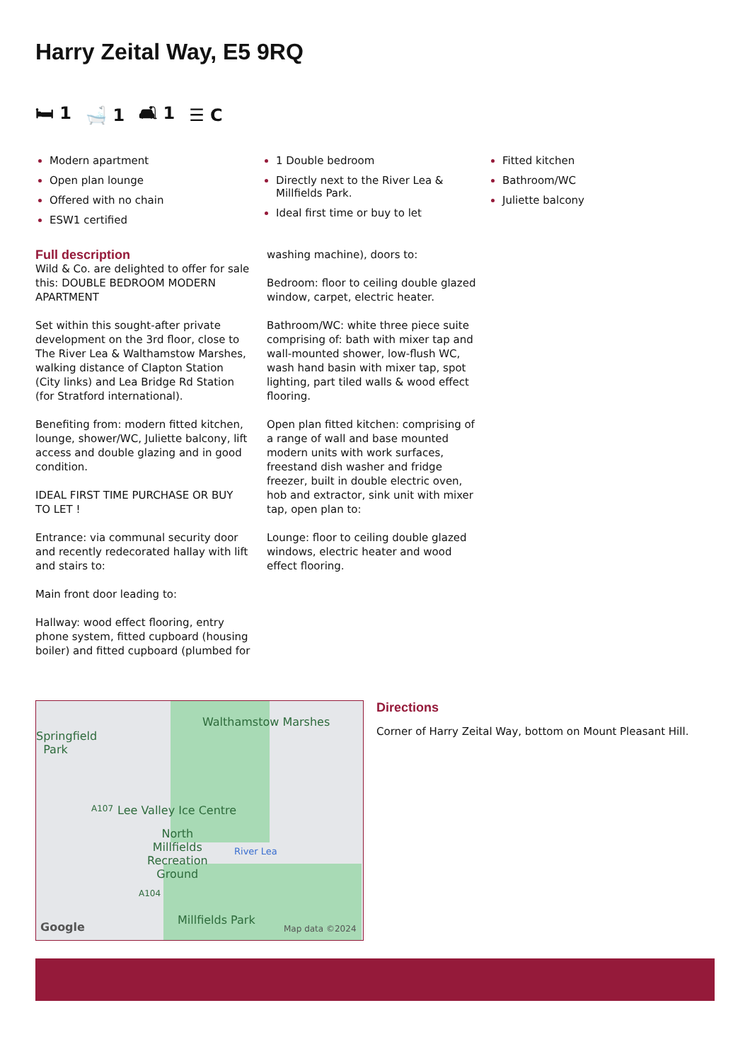Harry Zeital Way, E5 9RQ
🛏 1 🛁 1 🛋 1 ☰ C
Modern apartment
Open plan lounge
Offered with no chain
ESW1 certified
1 Double bedroom
Directly next to the River Lea & Millfields Park.
Ideal first time or buy to let
Fitted kitchen
Bathroom/WC
Juliette balcony
Full description
Wild & Co. are delighted to offer for sale this: DOUBLE BEDROOM MODERN APARTMENT
Set within this sought-after private development on the 3rd floor, close to The River Lea & Walthamstow Marshes, walking distance of Clapton Station (City links) and Lea Bridge Rd Station (for Stratford international).
Benefiting from: modern fitted kitchen, lounge, shower/WC, Juliette balcony, lift access and double glazing and in good condition.
IDEAL FIRST TIME PURCHASE OR BUY TO LET !
Entrance: via communal security door and recently redecorated hallay with lift and stairs to:
Main front door leading to:
Hallway: wood effect flooring, entry phone system, fitted cupboard (housing boiler) and fitted cupboard (plumbed for
washing machine), doors to:
Bedroom: floor to ceiling double glazed window, carpet, electric heater.
Bathroom/WC: white three piece suite comprising of: bath with mixer tap and wall-mounted shower, low-flush WC, wash hand basin with mixer tap, spot lighting, part tiled walls & wood effect flooring.
Open plan fitted kitchen: comprising of a range of wall and base mounted modern units with work surfaces, freestand dish washer and fridge freezer, built in double electric oven, hob and extractor, sink unit with mixer tap, open plan to:
Lounge: floor to ceiling double glazed windows, electric heater and wood effect flooring.
Springfield
Park
Walthamstow Marshes
A107 Lee Valley Ice Centre
North
Millfields
Recreation
Ground
River Lea
A104
Millfields Park
Google Map data ©2024
Directions
Corner of Harry Zeital Way, bottom on Mount Pleasant Hill.